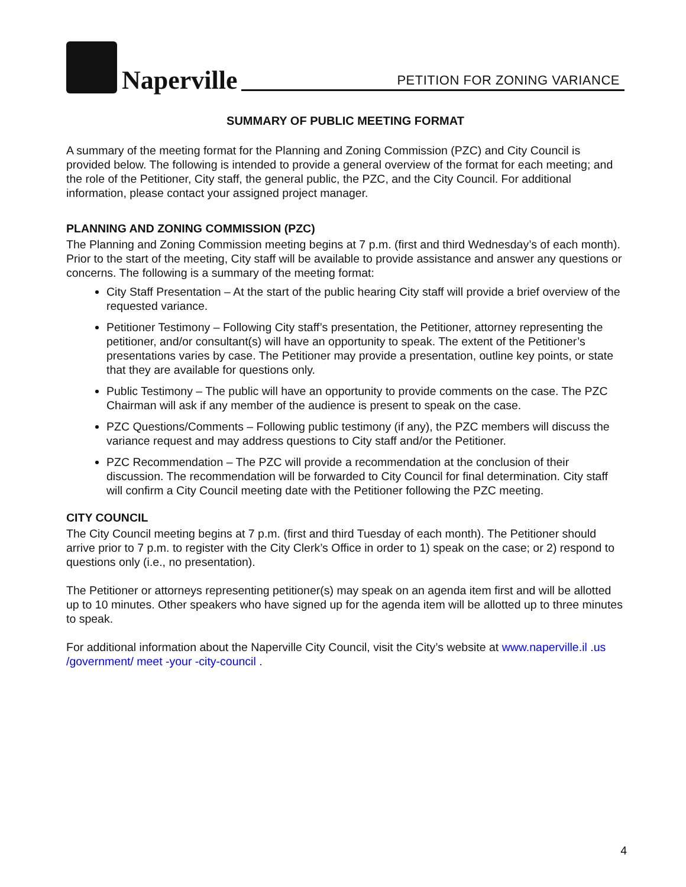Naperville
PETITION FOR ZONING VARIANCE
SUMMARY OF PUBLIC MEETING FORMAT
A summary of the meeting format for the Planning and Zoning Commission (PZC) and City Council is provided below. The following is intended to provide a general overview of the format for each meeting; and the role of the Petitioner, City staff, the general public, the PZC, and the City Council. For additional information, please contact your assigned project manager.
PLANNING AND ZONING COMMISSION (PZC)
The Planning and Zoning Commission meeting begins at 7 p.m. (first and third Wednesday’s of each month). Prior to the start of the meeting, City staff will be available to provide assistance and answer any questions or concerns. The following is a summary of the meeting format:
City Staff Presentation – At the start of the public hearing City staff will provide a brief overview of the requested variance.
Petitioner Testimony – Following City staff’s presentation, the Petitioner, attorney representing the petitioner, and/or consultant(s) will have an opportunity to speak. The extent of the Petitioner’s presentations varies by case. The Petitioner may provide a presentation, outline key points, or state that they are available for questions only.
Public Testimony – The public will have an opportunity to provide comments on the case. The PZC Chairman will ask if any member of the audience is present to speak on the case.
PZC Questions/Comments – Following public testimony (if any), the PZC members will discuss the variance request and may address questions to City staff and/or the Petitioner.
PZC Recommendation – The PZC will provide a recommendation at the conclusion of their discussion. The recommendation will be forwarded to City Council for final determination. City staff will confirm a City Council meeting date with the Petitioner following the PZC meeting.
CITY COUNCIL
The City Council meeting begins at 7 p.m. (first and third Tuesday of each month). The Petitioner should arrive prior to 7 p.m. to register with the City Clerk’s Office in order to 1) speak on the case; or 2) respond to questions only (i.e., no presentation).
The Petitioner or attorneys representing petitioner(s) may speak on an agenda item first and will be allotted up to 10 minutes. Other speakers who have signed up for the agenda item will be allotted up to three minutes to speak.
For additional information about the Naperville City Council, visit the City’s website at www.naperville.il .us /government/ meet -your -city-council .
4